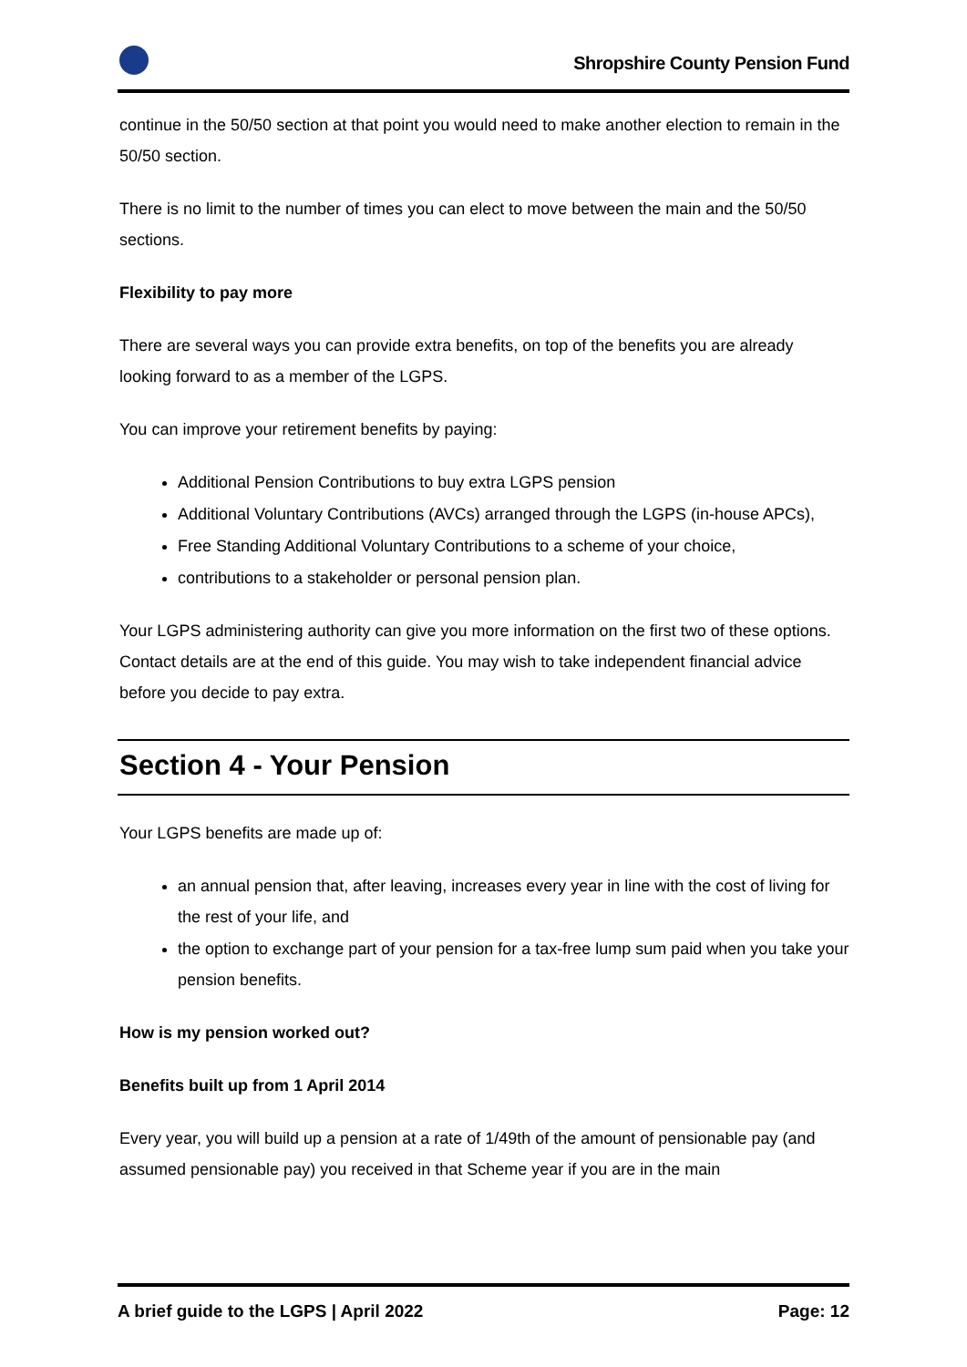Shropshire County Pension Fund
continue in the 50/50 section at that point you would need to make another election to remain in the 50/50 section.
There is no limit to the number of times you can elect to move between the main and the 50/50 sections.
Flexibility to pay more
There are several ways you can provide extra benefits, on top of the benefits you are already looking forward to as a member of the LGPS.
You can improve your retirement benefits by paying:
Additional Pension Contributions to buy extra LGPS pension
Additional Voluntary Contributions (AVCs) arranged through the LGPS (in-house APCs),
Free Standing Additional Voluntary Contributions to a scheme of your choice,
contributions to a stakeholder or personal pension plan.
Your LGPS administering authority can give you more information on the first two of these options. Contact details are at the end of this guide. You may wish to take independent financial advice before you decide to pay extra.
Section 4 - Your Pension
Your LGPS benefits are made up of:
an annual pension that, after leaving, increases every year in line with the cost of living for the rest of your life, and
the option to exchange part of your pension for a tax-free lump sum paid when you take your pension benefits.
How is my pension worked out?
Benefits built up from 1 April 2014
Every year, you will build up a pension at a rate of 1/49th of the amount of pensionable pay (and assumed pensionable pay) you received in that Scheme year if you are in the main
A brief guide to the LGPS | April 2022 Page: 12